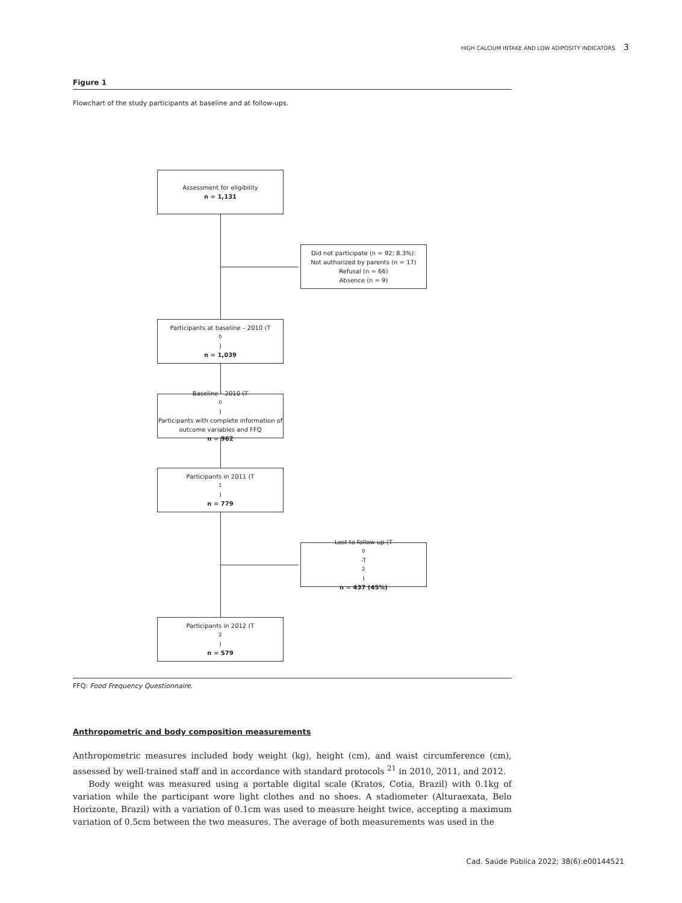HIGH CALCIUM INTAKE AND LOW ADIPOSITY INDICATORS 3
Figure 1
Flowchart of the study participants at baseline and at follow-ups.
Assessment for eligibility
n = 1,131
Did not participate (n = 92; 8.3%):
Not authorized by parents (n = 17)
Refusal (n = 66)
Absence (n = 9)
Participants at baseline – 2010 (T<sub>0</sub>)
n = 1,039
Baseline – 2010 (T<sub>0</sub>)
Participants with complete information of outcome variables and FFQ
n = 962
Participants in 2011 (T<sub>1</sub>)
n = 779
Lost to follow-up (T<sub>0</sub>-T<sub>2</sub>)
n = 437 (45%)
Participants in 2012 (T<sub>2</sub>)
n = 579
FFQ: Food Frequency Questionnaire.
Anthropometric and body composition measurements
Anthropometric measures included body weight (kg), height (cm), and waist circumference (cm), assessed by well-trained staff and in accordance with standard protocols <sup>21</sup> in 2010, 2011, and 2012.
Body weight was measured using a portable digital scale (Kratos, Cotia, Brazil) with 0.1kg of variation while the participant wore light clothes and no shoes. A stadiometer (Alturaexata, Belo Horizonte, Brazil) with a variation of 0.1cm was used to measure height twice, accepting a maximum variation of 0.5cm between the two measures. The average of both measurements was used in the
Cad. Saúde Pública 2022; 38(6):e00144521